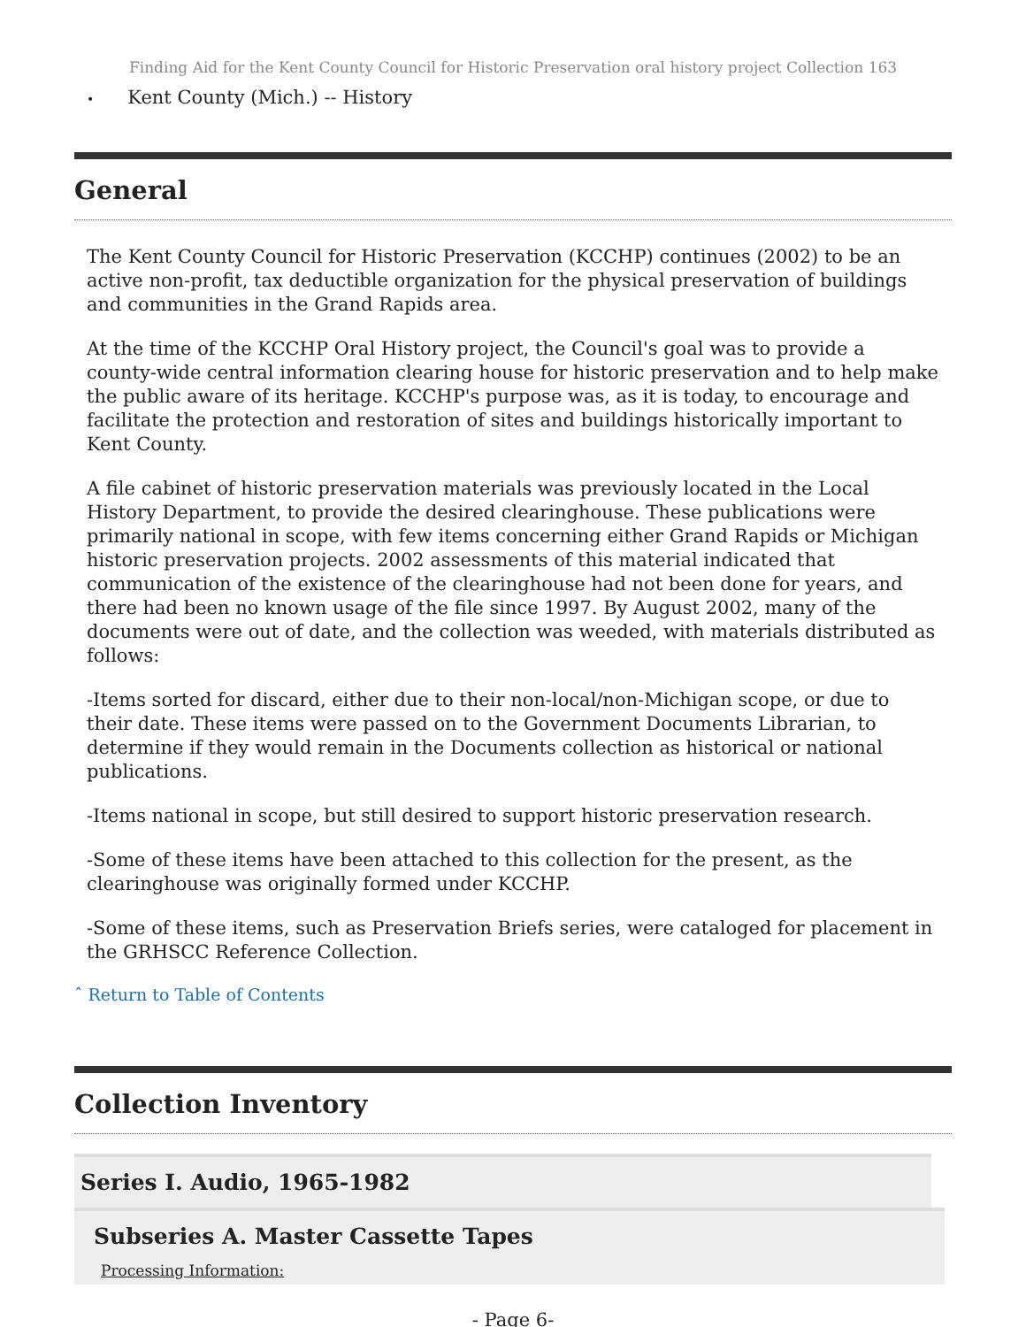Finding Aid for the Kent County Council for Historic Preservation oral history project Collection 163
• Kent County (Mich.) -- History
General
The Kent County Council for Historic Preservation (KCCHP) continues (2002) to be an active non-profit, tax deductible organization for the physical preservation of buildings and communities in the Grand Rapids area.
At the time of the KCCHP Oral History project, the Council's goal was to provide a county-wide central information clearing house for historic preservation and to help make the public aware of its heritage. KCCHP's purpose was, as it is today, to encourage and facilitate the protection and restoration of sites and buildings historically important to Kent County.
A file cabinet of historic preservation materials was previously located in the Local History Department, to provide the desired clearinghouse. These publications were primarily national in scope, with few items concerning either Grand Rapids or Michigan historic preservation projects. 2002 assessments of this material indicated that communication of the existence of the clearinghouse had not been done for years, and there had been no known usage of the file since 1997. By August 2002, many of the documents were out of date, and the collection was weeded, with materials distributed as follows:
-Items sorted for discard, either due to their non-local/non-Michigan scope, or due to their date. These items were passed on to the Government Documents Librarian, to determine if they would remain in the Documents collection as historical or national publications.
-Items national in scope, but still desired to support historic preservation research.
-Some of these items have been attached to this collection for the present, as the clearinghouse was originally formed under KCCHP.
-Some of these items, such as Preservation Briefs series, were cataloged for placement in the GRHSCC Reference Collection.
ˆ Return to Table of Contents
Collection Inventory
Series I. Audio, 1965-1982
Subseries A. Master Cassette Tapes
Processing Information:
- Page 6-